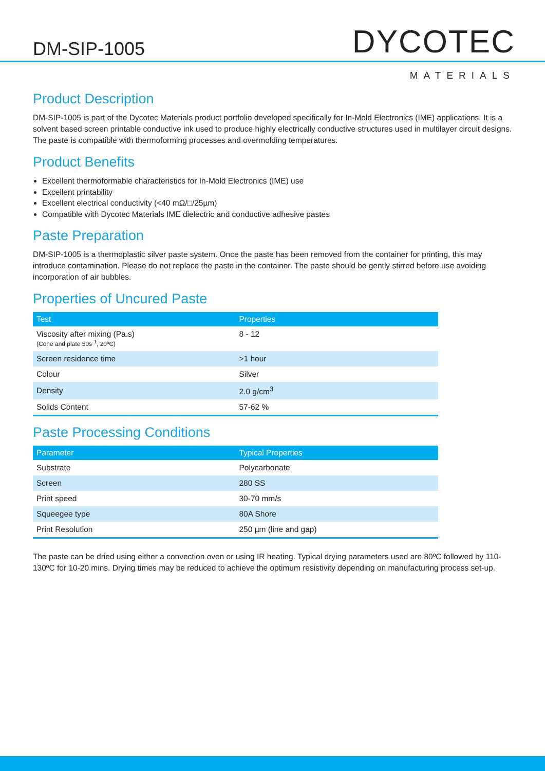DM-SIP-1005
DYCOTEC
MATERIALS
Product Description
DM-SIP-1005 is part of the Dycotec Materials product portfolio developed specifically for In-Mold Electronics (IME) applications. It is a solvent based screen printable conductive ink used to produce highly electrically conductive structures used in multilayer circuit designs. The paste is compatible with thermoforming processes and overmolding temperatures.
Product Benefits
Excellent thermoformable characteristics for In-Mold Electronics (IME) use
Excellent printability
Excellent electrical conductivity (<40 mΩ/□/25µm)
Compatible with Dycotec Materials IME dielectric and conductive adhesive pastes
Paste Preparation
DM-SIP-1005 is a thermoplastic silver paste system. Once the paste has been removed from the container for printing, this may introduce contamination. Please do not replace the paste in the container. The paste should be gently stirred before use avoiding incorporation of air bubbles.
Properties of Uncured Paste
| Test | Properties |
| --- | --- |
| Viscosity after mixing (Pa.s) (Cone and plate 50s<sup>-1</sup>, 20ºC) | 8 - 12 |
| Screen residence time | >1 hour |
| Colour | Silver |
| Density | 2.0 g/cm<sup>3</sup> |
| Solids Content | 57-62 % |
Paste Processing Conditions
| Parameter | Typical Properties |
| --- | --- |
| Substrate | Polycarbonate |
| Screen | 280 SS |
| Print speed | 30-70 mm/s |
| Squeegee type | 80A Shore |
| Print Resolution | 250 µm (line and gap) |
The paste can be dried using either a convection oven or using IR heating. Typical drying parameters used are 80ºC followed by 110-130ºC for 10-20 mins. Drying times may be reduced to achieve the optimum resistivity depending on manufacturing process set-up.